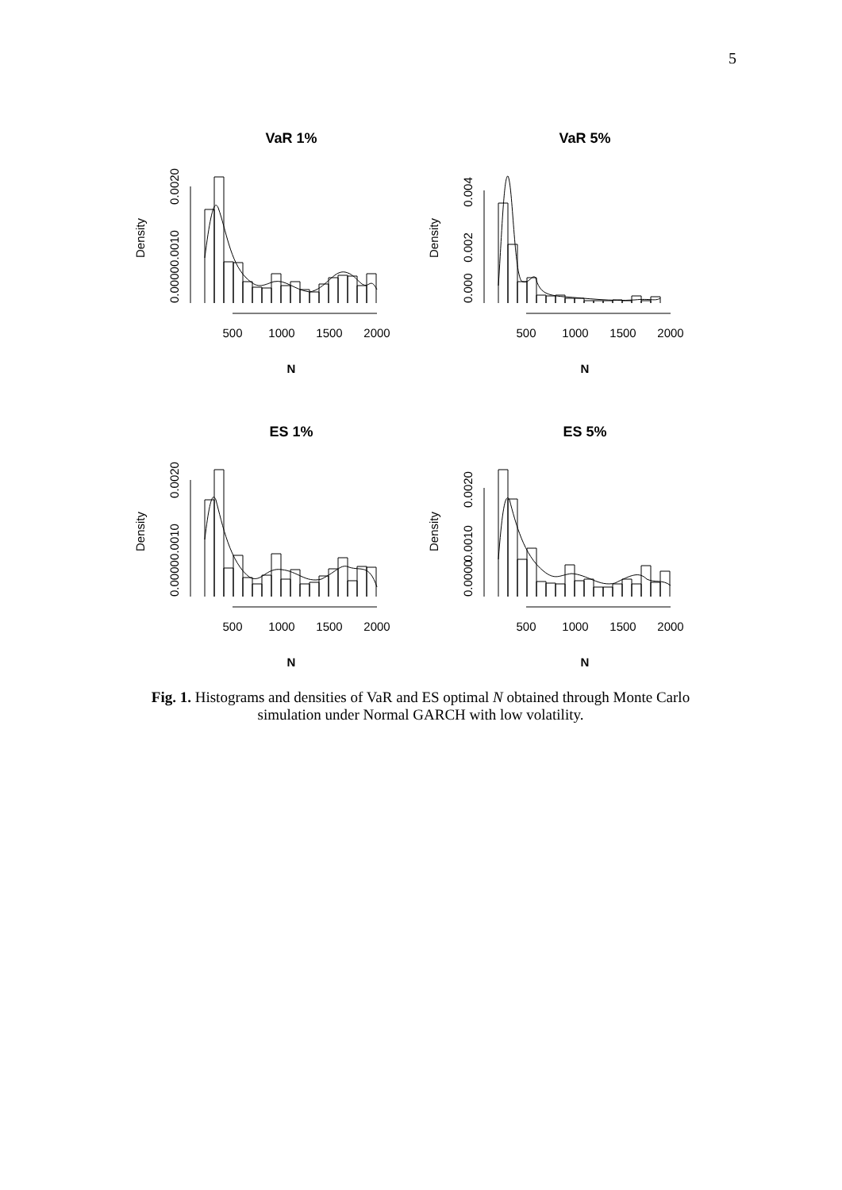5
VaR 1%
Density
0.0000
0.0010
0.0020
500
1000
1500
2000
N
VaR 5%
Density
0.000
0.002
0.004
500
1000
1500
2000
N
ES 1%
Density
0.0000
0.0010
0.0020
500
1000
1500
2000
N
ES 5%
Density
0.0000
0.0010
0.0020
500
1000
1500
2000
N
Fig. 1. Histograms and densities of VaR and ES optimal N obtained through Monte Carlo
simulation under Normal GARCH with low volatility.